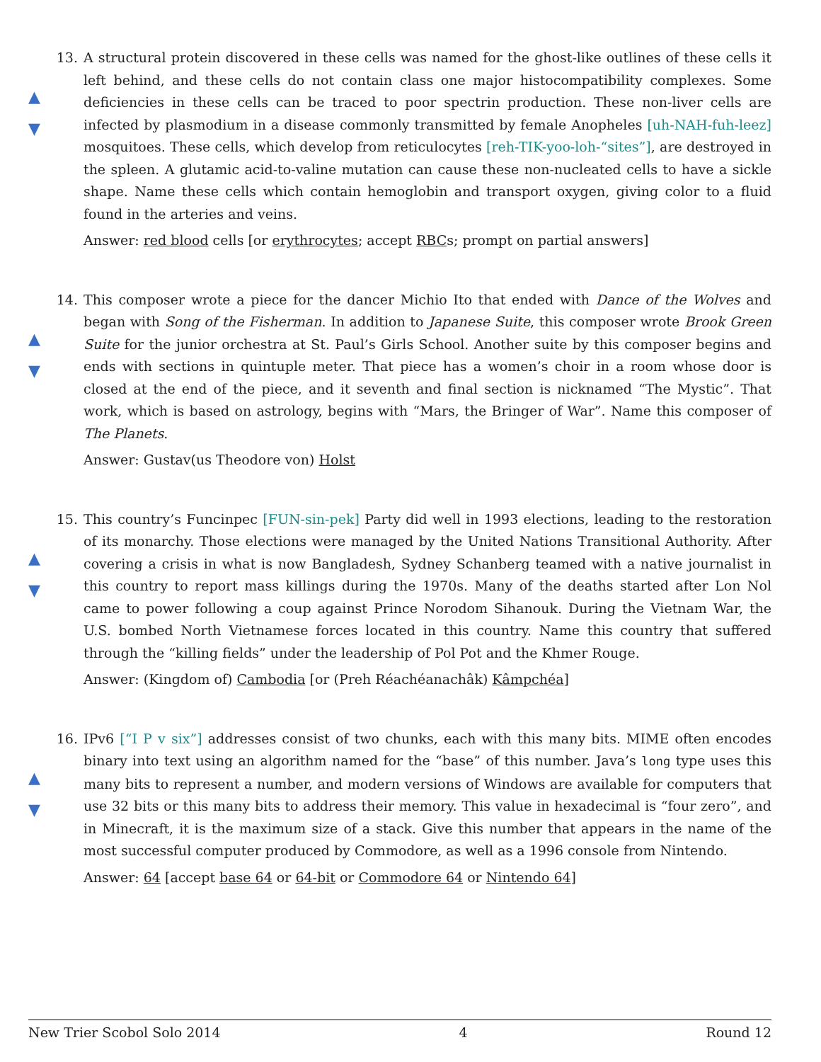▲
▼
13. A structural protein discovered in these cells was named for the ghost-like outlines of these cells it left behind, and these cells do not contain class one major histocompatibility complexes. Some deficiencies in these cells can be traced to poor spectrin production. These non-liver cells are infected by plasmodium in a disease commonly transmitted by female Anopheles [uh-NAH-fuh-leez] mosquitoes. These cells, which develop from reticulocytes [reh-TIK-yoo-loh-“sites”], are destroyed in the spleen. A glutamic acid-to-valine mutation can cause these non-nucleated cells to have a sickle shape. Name these cells which contain hemoglobin and transport oxygen, giving color to a fluid found in the arteries and veins.
Answer: red blood cells [or erythrocytes; accept RBCs; prompt on partial answers]
▲
▼
14. This composer wrote a piece for the dancer Michio Ito that ended with Dance of the Wolves and began with Song of the Fisherman. In addition to Japanese Suite, this composer wrote Brook Green Suite for the junior orchestra at St. Paul’s Girls School. Another suite by this composer begins and ends with sections in quintuple meter. That piece has a women’s choir in a room whose door is closed at the end of the piece, and it seventh and final section is nicknamed “The Mystic”. That work, which is based on astrology, begins with “Mars, the Bringer of War”. Name this composer of The Planets.
Answer: Gustav(us Theodore von) Holst
▲
▼
15. This country’s Funcinpec [FUN-sin-pek] Party did well in 1993 elections, leading to the restoration of its monarchy. Those elections were managed by the United Nations Transitional Authority. After covering a crisis in what is now Bangladesh, Sydney Schanberg teamed with a native journalist in this country to report mass killings during the 1970s. Many of the deaths started after Lon Nol came to power following a coup against Prince Norodom Sihanouk. During the Vietnam War, the U.S. bombed North Vietnamese forces located in this country. Name this country that suffered through the “killing fields” under the leadership of Pol Pot and the Khmer Rouge.
Answer: (Kingdom of) Cambodia [or (Preh Réachéanachâk) Kâmpchéa]
▲
▼
16. IPv6 [“I P v six”] addresses consist of two chunks, each with this many bits. MIME often encodes binary into text using an algorithm named for the “base” of this number. Java’s long type uses this many bits to represent a number, and modern versions of Windows are available for computers that use 32 bits or this many bits to address their memory. This value in hexadecimal is “four zero”, and in Minecraft, it is the maximum size of a stack. Give this number that appears in the name of the most successful computer produced by Commodore, as well as a 1996 console from Nintendo.
Answer: 64 [accept base 64 or 64-bit or Commodore 64 or Nintendo 64]
New Trier Scobol Solo 2014 4 Round 12